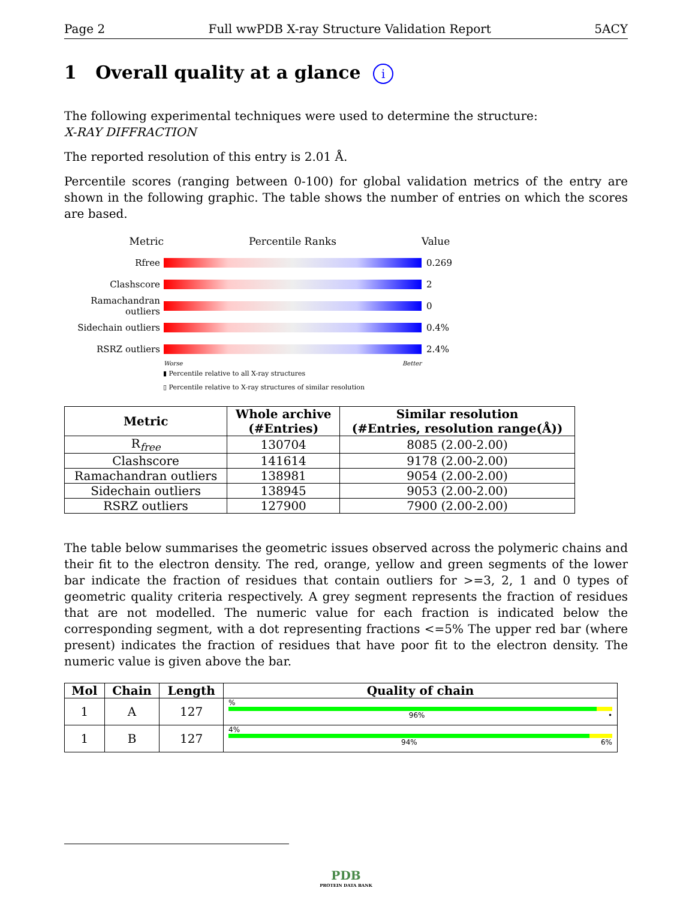Page 2 Full wwPDB X-ray Structure Validation Report 5ACY
1 Overall quality at a glance i
The following experimental techniques were used to determine the structure:
X-RAY DIFFRACTION
The reported resolution of this entry is 2.01 Å.
Percentile scores (ranging between 0-100) for global validation metrics of the entry are shown in the following graphic. The table shows the number of entries on which the scores are based.
Metric Percentile Ranks Value
Rfree 0.269
Clashscore 2
Ramachandran outliers
0
Sidechain outliers
0.4%
RSRZ outliers 2.4%
Worse Better
▮ Percentile relative to all X-ray structures
▯ Percentile relative to X-ray structures of similar resolution
| Metric | Whole archive (#Entries) | Similar resolution (#Entries, resolution range(Å)) |
| --- | --- | --- |
| R<sub>free</sub> | 130704 | 8085 (2.00-2.00) |
| Clashscore | 141614 | 9178 (2.00-2.00) |
| Ramachandran outliers | 138981 | 9054 (2.00-2.00) |
| Sidechain outliers | 138945 | 9053 (2.00-2.00) |
| RSRZ outliers | 127900 | 7900 (2.00-2.00) |
The table below summarises the geometric issues observed across the polymeric chains and their fit to the electron density. The red, orange, yellow and green segments of the lower bar indicate the fraction of residues that contain outliers for >=3, 2, 1 and 0 types of geometric quality criteria respectively. A grey segment represents the fraction of residues that are not modelled. The numeric value for each fraction is indicated below the corresponding segment, with a dot representing fractions <=5% The upper red bar (where present) indicates the fraction of residues that have poor fit to the electron density. The numeric value is given above the bar.
| Mol | Chain | Length | Quality of chain |
| --- | --- | --- | --- |
| 1 | A | 127 | % 96% • |
| 1 | B | 127 | 4% 94% 6% |
PDB
PROTEIN DATA BANK